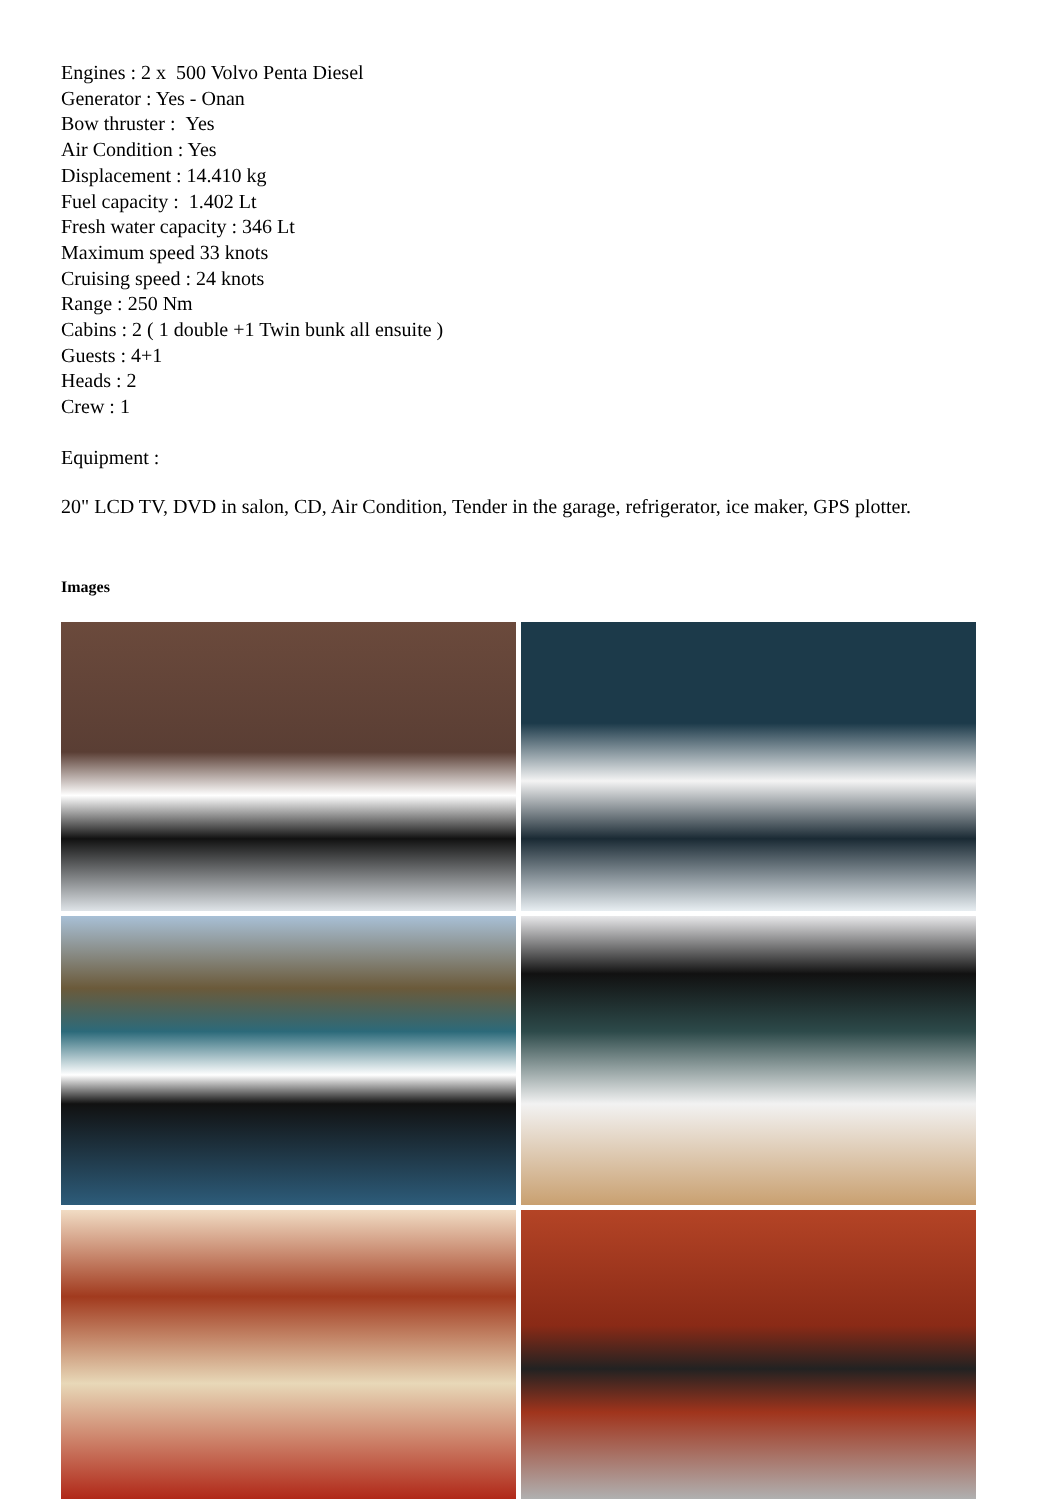Engines : 2 x 500 Volvo Penta Diesel
Generator : Yes - Onan
Bow thruster : Yes
Air Condition : Yes
Displacement : 14.410 kg
Fuel capacity : 1.402 Lt
Fresh water capacity : 346 Lt
Maximum speed 33 knots
Cruising speed : 24 knots
Range : 250 Nm
Cabins : 2 ( 1 double +1 Twin bunk all ensuite )
Guests : 4+1
Heads : 2
Crew : 1
Equipment :
20" LCD TV, DVD in salon, CD, Air Condition, Tender in the garage, refrigerator, ice maker, GPS plotter.
Images